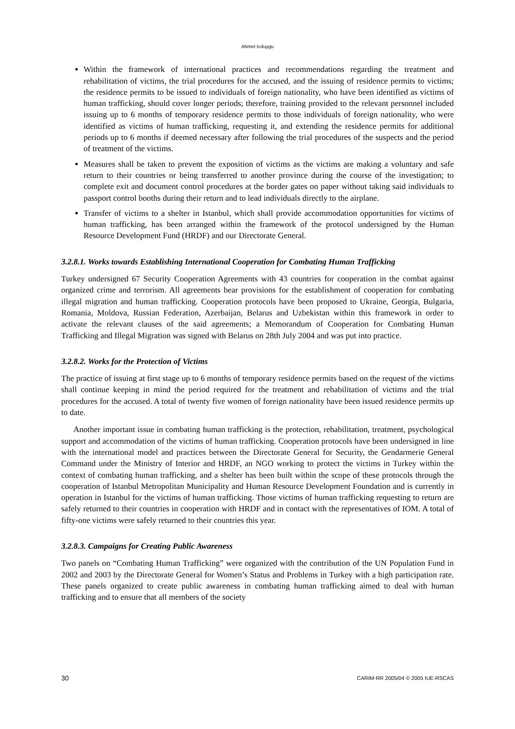Ahmet Icduygu
Within the framework of international practices and recommendations regarding the treatment and rehabilitation of victims, the trial procedures for the accused, and the issuing of residence permits to victims; the residence permits to be issued to individuals of foreign nationality, who have been identified as victims of human trafficking, should cover longer periods; therefore, training provided to the relevant personnel included issuing up to 6 months of temporary residence permits to those individuals of foreign nationality, who were identified as victims of human trafficking, requesting it, and extending the residence permits for additional periods up to 6 months if deemed necessary after following the trial procedures of the suspects and the period of treatment of the victims.
Measures shall be taken to prevent the exposition of victims as the victims are making a voluntary and safe return to their countries or being transferred to another province during the course of the investigation; to complete exit and document control procedures at the border gates on paper without taking said individuals to passport control booths during their return and to lead individuals directly to the airplane.
Transfer of victims to a shelter in Istanbul, which shall provide accommodation opportunities for victims of human trafficking, has been arranged within the framework of the protocol undersigned by the Human Resource Development Fund (HRDF) and our Directorate General.
3.2.8.1. Works towards Establishing International Cooperation for Combating Human Trafficking
Turkey undersigned 67 Security Cooperation Agreements with 43 countries for cooperation in the combat against organized crime and terrorism. All agreements bear provisions for the establishment of cooperation for combating illegal migration and human trafficking. Cooperation protocols have been proposed to Ukraine, Georgia, Bulgaria, Romania, Moldova, Russian Federation, Azerbaijan, Belarus and Uzbekistan within this framework in order to activate the relevant clauses of the said agreements; a Memorandum of Cooperation for Combating Human Trafficking and Illegal Migration was signed with Belarus on 28th July 2004 and was put into practice.
3.2.8.2. Works for the Protection of Victims
The practice of issuing at first stage up to 6 months of temporary residence permits based on the request of the victims shall continue keeping in mind the period required for the treatment and rehabilitation of victims and the trial procedures for the accused. A total of twenty five women of foreign nationality have been issued residence permits up to date.
Another important issue in combating human trafficking is the protection, rehabilitation, treatment, psychological support and accommodation of the victims of human trafficking. Cooperation protocols have been undersigned in line with the international model and practices between the Directorate General for Security, the Gendarmerie General Command under the Ministry of Interior and HRDF, an NGO working to protect the victims in Turkey within the context of combating human trafficking, and a shelter has been built within the scope of these protocols through the cooperation of Istanbul Metropolitan Municipality and Human Resource Development Foundation and is currently in operation in Istanbul for the victims of human trafficking. Those victims of human trafficking requesting to return are safely returned to their countries in cooperation with HRDF and in contact with the representatives of IOM. A total of fifty-one victims were safely returned to their countries this year.
3.2.8.3. Campaigns for Creating Public Awareness
Two panels on “Combating Human Trafficking” were organized with the contribution of the UN Population Fund in 2002 and 2003 by the Directorate General for Women’s Status and Problems in Turkey with a high participation rate. These panels organized to create public awareness in combating human trafficking aimed to deal with human trafficking and to ensure that all members of the society
30 CARIM-RR 2005/04 © 2005 IUE-RSCAS